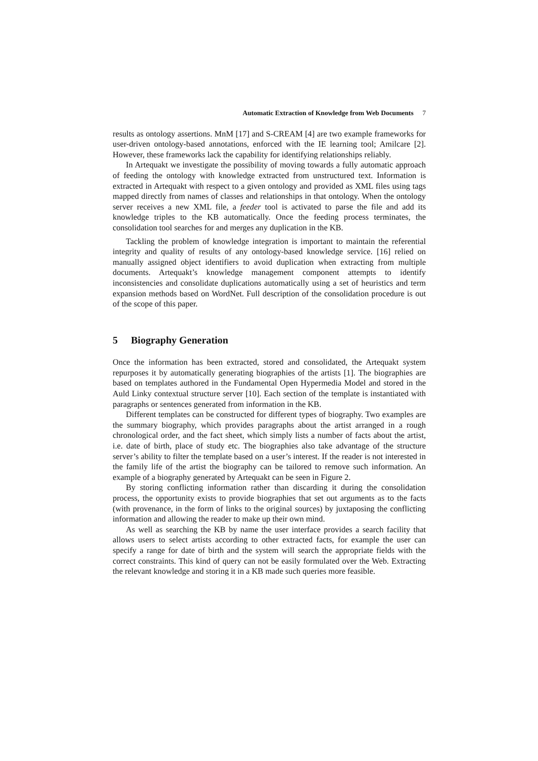Automatic Extraction of Knowledge from Web Documents 7
results as ontology assertions. MnM [17] and S-CREAM [4] are two example frameworks for user-driven ontology-based annotations, enforced with the IE learning tool; Amilcare [2]. However, these frameworks lack the capability for identifying relationships reliably.
In Artequakt we investigate the possibility of moving towards a fully automatic approach of feeding the ontology with knowledge extracted from unstructured text. Information is extracted in Artequakt with respect to a given ontology and provided as XML files using tags mapped directly from names of classes and relationships in that ontology. When the ontology server receives a new XML file, a feeder tool is activated to parse the file and add its knowledge triples to the KB automatically. Once the feeding process terminates, the consolidation tool searches for and merges any duplication in the KB.
Tackling the problem of knowledge integration is important to maintain the referential integrity and quality of results of any ontology-based knowledge service. [16] relied on manually assigned object identifiers to avoid duplication when extracting from multiple documents. Artequakt’s knowledge management component attempts to identify inconsistencies and consolidate duplications automatically using a set of heuristics and term expansion methods based on WordNet. Full description of the consolidation procedure is out of the scope of this paper.
5 Biography Generation
Once the information has been extracted, stored and consolidated, the Artequakt system repurposes it by automatically generating biographies of the artists [1]. The biographies are based on templates authored in the Fundamental Open Hypermedia Model and stored in the Auld Linky contextual structure server [10]. Each section of the template is instantiated with paragraphs or sentences generated from information in the KB.
Different templates can be constructed for different types of biography. Two examples are the summary biography, which provides paragraphs about the artist arranged in a rough chronological order, and the fact sheet, which simply lists a number of facts about the artist, i.e. date of birth, place of study etc. The biographies also take advantage of the structure server’s ability to filter the template based on a user’s interest. If the reader is not interested in the family life of the artist the biography can be tailored to remove such information. An example of a biography generated by Artequakt can be seen in Figure 2.
By storing conflicting information rather than discarding it during the consolidation process, the opportunity exists to provide biographies that set out arguments as to the facts (with provenance, in the form of links to the original sources) by juxtaposing the conflicting information and allowing the reader to make up their own mind.
As well as searching the KB by name the user interface provides a search facility that allows users to select artists according to other extracted facts, for example the user can specify a range for date of birth and the system will search the appropriate fields with the correct constraints. This kind of query can not be easily formulated over the Web. Extracting the relevant knowledge and storing it in a KB made such queries more feasible.